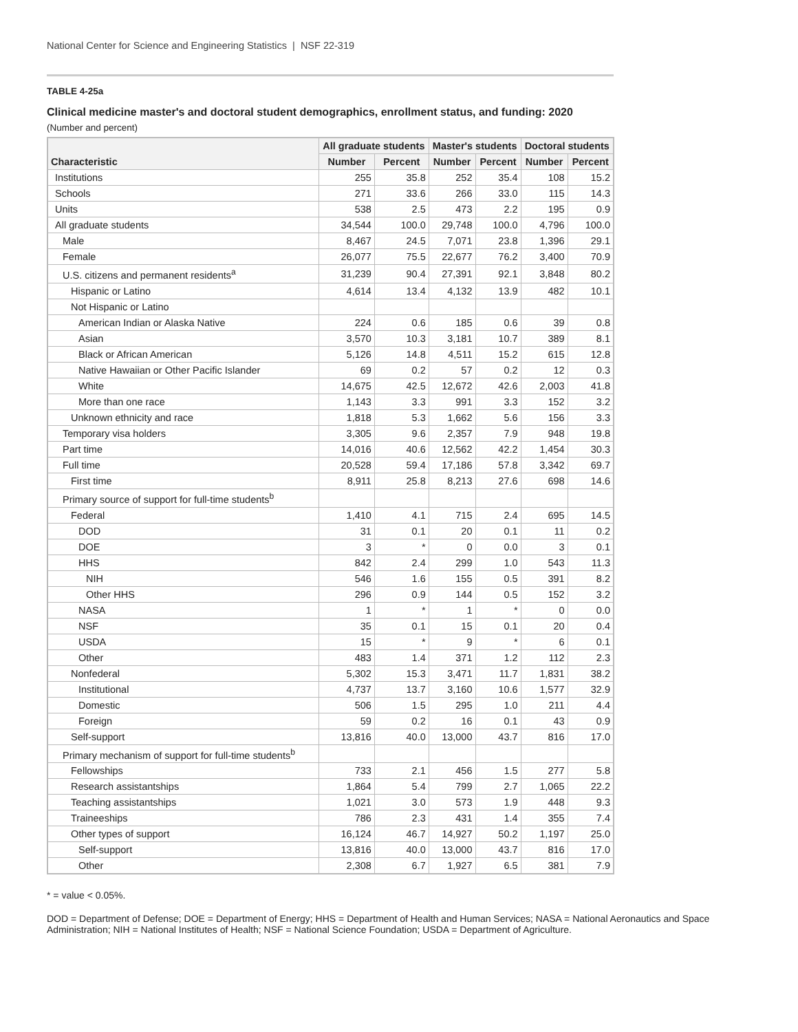National Center for Science and Engineering Statistics | NSF 22-319
TABLE 4-25a
Clinical medicine master's and doctoral student demographics, enrollment status, and funding: 2020
(Number and percent)
| Characteristic | All graduate students | | Master's students | | Doctoral students | |
| --- | --- | --- | --- | --- | --- | --- |
| | Number | Percent | Number | Percent | Number | Percent |
| Institutions | 255 | 35.8 | 252 | 35.4 | 108 | 15.2 |
| Schools | 271 | 33.6 | 266 | 33.0 | 115 | 14.3 |
| Units | 538 | 2.5 | 473 | 2.2 | 195 | 0.9 |
| All graduate students | 34,544 | 100.0 | 29,748 | 100.0 | 4,796 | 100.0 |
| Male | 8,467 | 24.5 | 7,071 | 23.8 | 1,396 | 29.1 |
| Female | 26,077 | 75.5 | 22,677 | 76.2 | 3,400 | 70.9 |
| U.S. citizens and permanent residents<sup>a</sup> | 31,239 | 90.4 | 27,391 | 92.1 | 3,848 | 80.2 |
| Hispanic or Latino | 4,614 | 13.4 | 4,132 | 13.9 | 482 | 10.1 |
| Not Hispanic or Latino | | | | | | |
| American Indian or Alaska Native | 224 | 0.6 | 185 | 0.6 | 39 | 0.8 |
| Asian | 3,570 | 10.3 | 3,181 | 10.7 | 389 | 8.1 |
| Black or African American | 5,126 | 14.8 | 4,511 | 15.2 | 615 | 12.8 |
| Native Hawaiian or Other Pacific Islander | 69 | 0.2 | 57 | 0.2 | 12 | 0.3 |
| White | 14,675 | 42.5 | 12,672 | 42.6 | 2,003 | 41.8 |
| More than one race | 1,143 | 3.3 | 991 | 3.3 | 152 | 3.2 |
| Unknown ethnicity and race | 1,818 | 5.3 | 1,662 | 5.6 | 156 | 3.3 |
| Temporary visa holders | 3,305 | 9.6 | 2,357 | 7.9 | 948 | 19.8 |
| Part time | 14,016 | 40.6 | 12,562 | 42.2 | 1,454 | 30.3 |
| Full time | 20,528 | 59.4 | 17,186 | 57.8 | 3,342 | 69.7 |
| First time | 8,911 | 25.8 | 8,213 | 27.6 | 698 | 14.6 |
| Primary source of support for full-time students<sup>b</sup> | | | | | | |
| Federal | 1,410 | 4.1 | 715 | 2.4 | 695 | 14.5 |
| DOD | 31 | 0.1 | 20 | 0.1 | 11 | 0.2 |
| DOE | 3 | * | 0 | 0.0 | 3 | 0.1 |
| HHS | 842 | 2.4 | 299 | 1.0 | 543 | 11.3 |
| NIH | 546 | 1.6 | 155 | 0.5 | 391 | 8.2 |
| Other HHS | 296 | 0.9 | 144 | 0.5 | 152 | 3.2 |
| NASA | 1 | * | 1 | * | 0 | 0.0 |
| NSF | 35 | 0.1 | 15 | 0.1 | 20 | 0.4 |
| USDA | 15 | * | 9 | * | 6 | 0.1 |
| Other | 483 | 1.4 | 371 | 1.2 | 112 | 2.3 |
| Nonfederal | 5,302 | 15.3 | 3,471 | 11.7 | 1,831 | 38.2 |
| Institutional | 4,737 | 13.7 | 3,160 | 10.6 | 1,577 | 32.9 |
| Domestic | 506 | 1.5 | 295 | 1.0 | 211 | 4.4 |
| Foreign | 59 | 0.2 | 16 | 0.1 | 43 | 0.9 |
| Self-support | 13,816 | 40.0 | 13,000 | 43.7 | 816 | 17.0 |
| Primary mechanism of support for full-time students<sup>b</sup> | | | | | | |
| Fellowships | 733 | 2.1 | 456 | 1.5 | 277 | 5.8 |
| Research assistantships | 1,864 | 5.4 | 799 | 2.7 | 1,065 | 22.2 |
| Teaching assistantships | 1,021 | 3.0 | 573 | 1.9 | 448 | 9.3 |
| Traineeships | 786 | 2.3 | 431 | 1.4 | 355 | 7.4 |
| Other types of support | 16,124 | 46.7 | 14,927 | 50.2 | 1,197 | 25.0 |
| Self-support | 13,816 | 40.0 | 13,000 | 43.7 | 816 | 17.0 |
| Other | 2,308 | 6.7 | 1,927 | 6.5 | 381 | 7.9 |
* = value < 0.05%.
DOD = Department of Defense; DOE = Department of Energy; HHS = Department of Health and Human Services; NASA = National Aeronautics and Space Administration; NIH = National Institutes of Health; NSF = National Science Foundation; USDA = Department of Agriculture.